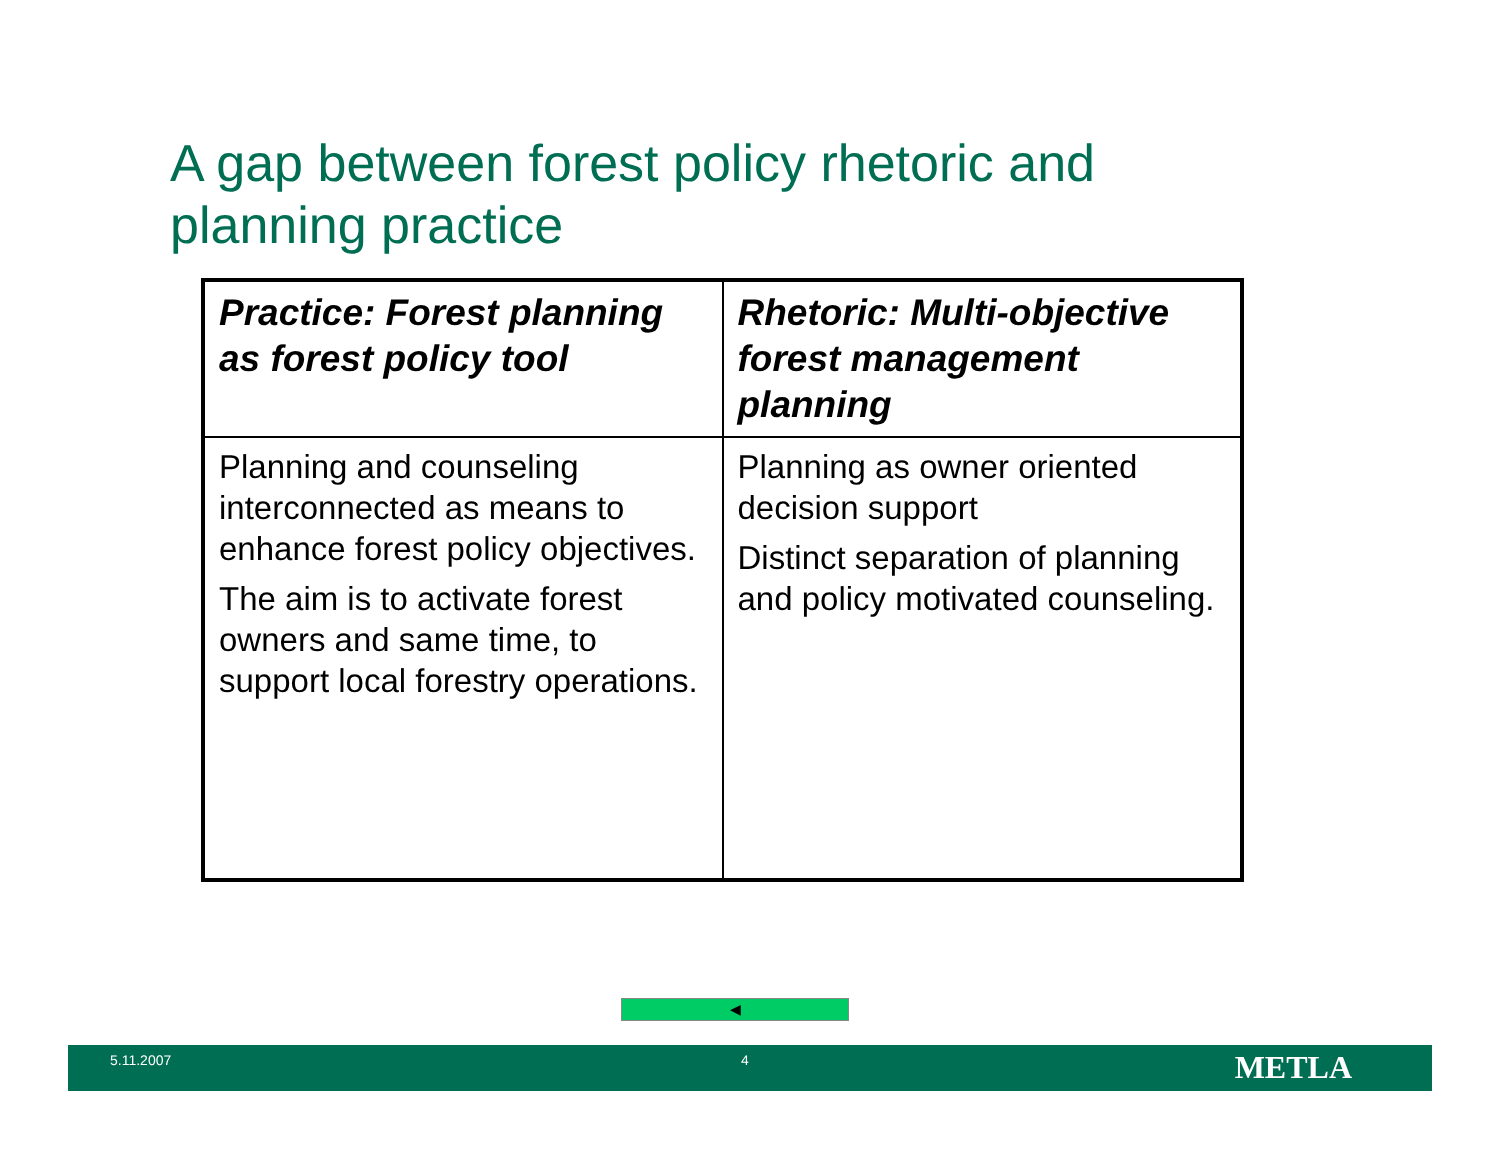A gap between forest policy rhetoric and
planning practice
| Practice: Forest planning as forest policy tool | Rhetoric: Multi-objective forest management planning |
| --- | --- |
| Planning and counseling interconnected as means to enhance forest policy objectives. The aim is to activate forest owners and same time, to support local forestry operations. | Planning as owner oriented decision support Distinct separation of planning and policy motivated counseling. |
◀
5.11.2007 4 METLA